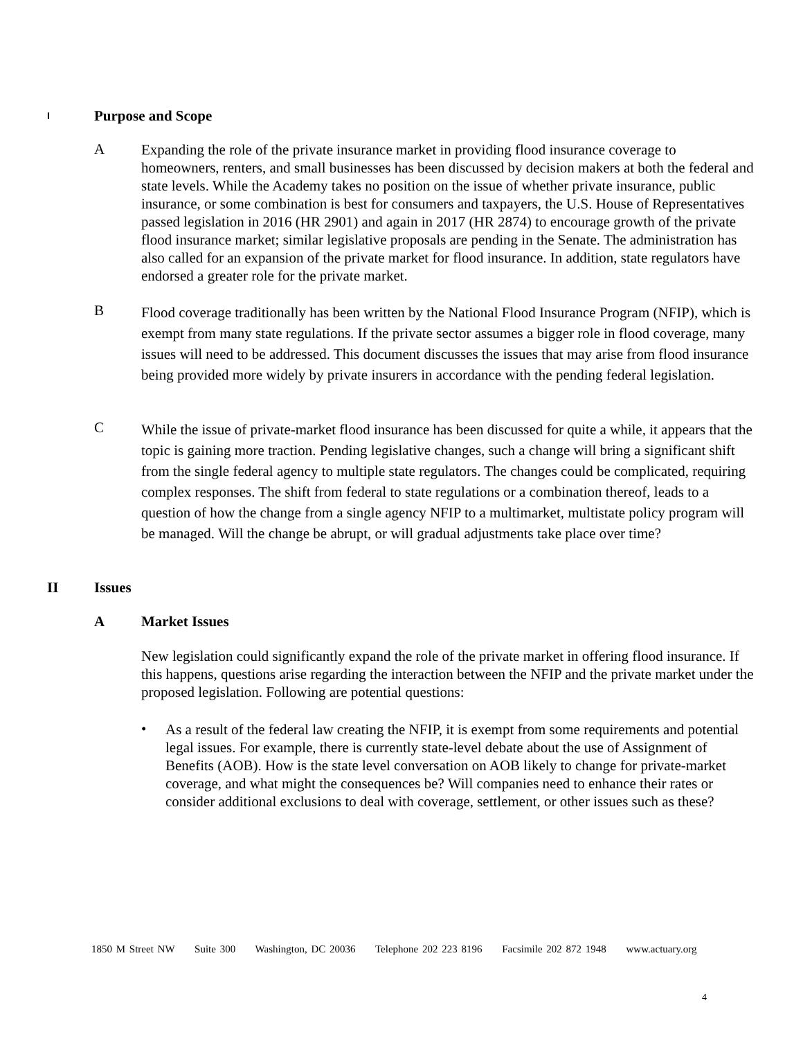I
Purpose and Scope
A
Expanding the role of the private insurance market in providing flood insurance coverage to homeowners, renters, and small businesses has been discussed by decision makers at both the federal and state levels. While the Academy takes no position on the issue of whether private insurance, public insurance, or some combination is best for consumers and taxpayers, the U.S. House of Representatives passed legislation in 2016 (HR 2901) and again in 2017 (HR 2874) to encourage growth of the private flood insurance market; similar legislative proposals are pending in the Senate. The administration has also called for an expansion of the private market for flood insurance. In addition, state regulators have endorsed a greater role for the private market.
B
Flood coverage traditionally has been written by the National Flood Insurance Program (NFIP), which is exempt from many state regulations. If the private sector assumes a bigger role in flood coverage, many issues will need to be addressed. This document discusses the issues that may arise from flood insurance being provided more widely by private insurers in accordance with the pending federal legislation.
C
While the issue of private-market flood insurance has been discussed for quite a while, it appears that the topic is gaining more traction. Pending legislative changes, such a change will bring a significant shift from the single federal agency to multiple state regulators. The changes could be complicated, requiring complex responses. The shift from federal to state regulations or a combination thereof, leads to a question of how the change from a single agency NFIP to a multimarket, multistate policy program will be managed. Will the change be abrupt, or will gradual adjustments take place over time?
II Issues
A Market Issues
New legislation could significantly expand the role of the private market in offering flood insurance. If this happens, questions arise regarding the interaction between the NFIP and the private market under the proposed legislation. Following are potential questions:
•
As a result of the federal law creating the NFIP, it is exempt from some requirements and potential legal issues. For example, there is currently state-level debate about the use of Assignment of Benefits (AOB). How is the state level conversation on AOB likely to change for private-market coverage, and what might the consequences be? Will companies need to enhance their rates or consider additional exclusions to deal with coverage, settlement, or other issues such as these?
1850 M Street NW Suite 300 Washington, DC 20036 Telephone 202 223 8196 Facsimile 202 872 1948 www.actuary.org
4